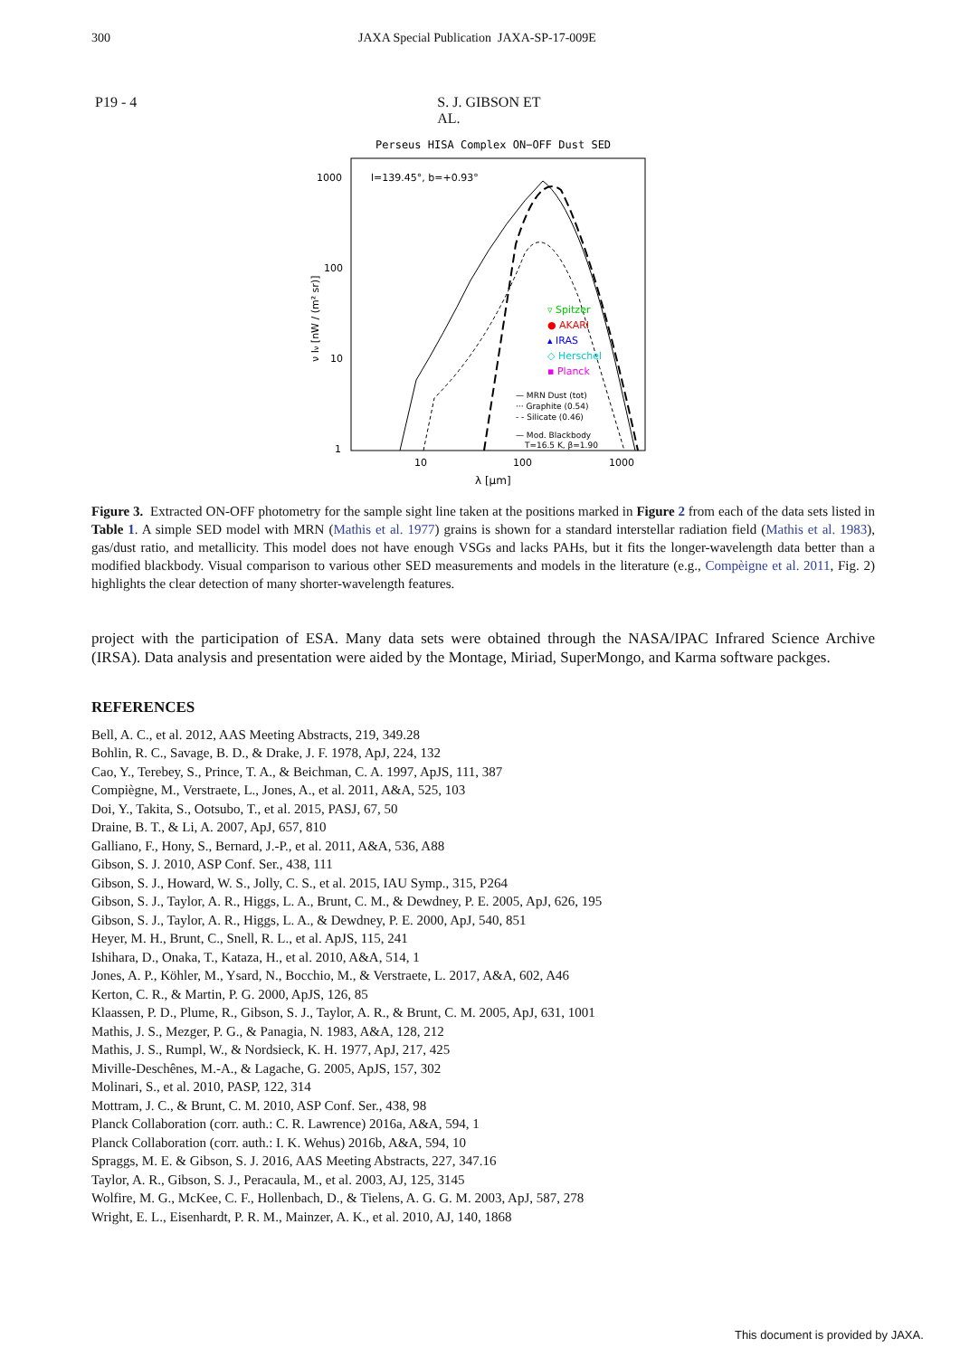300 JAXA Special Publication JAXA-SP-17-009E
P19 - 4 S. J. GIBSON ET AL.
Perseus HISA Complex ON−OFF Dust SED
1000
100
10
1
10
100
1000
λ [μm]
l=139.45°, b=+0.93°
ν Iν [nW / (m² sr)]
▿ Spitzer
● AKARI
▴ IRAS
◇ Herschel
▪ Planck
— MRN Dust (tot)
··· Graphite (0.54)
- - Silicate (0.46)
— Mod. Blackbody
T=16.5 K, β=1.90
Figure 3. Extracted ON-OFF photometry for the sample sight line taken at the positions marked in Figure 2 from each of the data sets listed in Table 1. A simple SED model with MRN (Mathis et al. 1977) grains is shown for a standard interstellar radiation field (Mathis et al. 1983), gas/dust ratio, and metallicity. This model does not have enough VSGs and lacks PAHs, but it fits the longer-wavelength data better than a modified blackbody. Visual comparison to various other SED measurements and models in the literature (e.g., Compèigne et al. 2011, Fig. 2) highlights the clear detection of many shorter-wavelength features.
project with the participation of ESA. Many data sets were obtained through the NASA/IPAC Infrared Science Archive (IRSA). Data analysis and presentation were aided by the Montage, Miriad, SuperMongo, and Karma software packges.
REFERENCES
Bell, A. C., et al. 2012, AAS Meeting Abstracts, 219, 349.28
Bohlin, R. C., Savage, B. D., & Drake, J. F. 1978, ApJ, 224, 132
Cao, Y., Terebey, S., Prince, T. A., & Beichman, C. A. 1997, ApJS, 111, 387
Compiègne, M., Verstraete, L., Jones, A., et al. 2011, A&A, 525, 103
Doi, Y., Takita, S., Ootsubo, T., et al. 2015, PASJ, 67, 50
Draine, B. T., & Li, A. 2007, ApJ, 657, 810
Galliano, F., Hony, S., Bernard, J.-P., et al. 2011, A&A, 536, A88
Gibson, S. J. 2010, ASP Conf. Ser., 438, 111
Gibson, S. J., Howard, W. S., Jolly, C. S., et al. 2015, IAU Symp., 315, P264
Gibson, S. J., Taylor, A. R., Higgs, L. A., Brunt, C. M., & Dewdney, P. E. 2005, ApJ, 626, 195
Gibson, S. J., Taylor, A. R., Higgs, L. A., & Dewdney, P. E. 2000, ApJ, 540, 851
Heyer, M. H., Brunt, C., Snell, R. L., et al. ApJS, 115, 241
Ishihara, D., Onaka, T., Kataza, H., et al. 2010, A&A, 514, 1
Jones, A. P., Köhler, M., Ysard, N., Bocchio, M., & Verstraete, L. 2017, A&A, 602, A46
Kerton, C. R., & Martin, P. G. 2000, ApJS, 126, 85
Klaassen, P. D., Plume, R., Gibson, S. J., Taylor, A. R., & Brunt, C. M. 2005, ApJ, 631, 1001
Mathis, J. S., Mezger, P. G., & Panagia, N. 1983, A&A, 128, 212
Mathis, J. S., Rumpl, W., & Nordsieck, K. H. 1977, ApJ, 217, 425
Miville-Deschênes, M.-A., & Lagache, G. 2005, ApJS, 157, 302
Molinari, S., et al. 2010, PASP, 122, 314
Mottram, J. C., & Brunt, C. M. 2010, ASP Conf. Ser., 438, 98
Planck Collaboration (corr. auth.: C. R. Lawrence) 2016a, A&A, 594, 1
Planck Collaboration (corr. auth.: I. K. Wehus) 2016b, A&A, 594, 10
Spraggs, M. E. & Gibson, S. J. 2016, AAS Meeting Abstracts, 227, 347.16
Taylor, A. R., Gibson, S. J., Peracaula, M., et al. 2003, AJ, 125, 3145
Wolfire, M. G., McKee, C. F., Hollenbach, D., & Tielens, A. G. G. M. 2003, ApJ, 587, 278
Wright, E. L., Eisenhardt, P. R. M., Mainzer, A. K., et al. 2010, AJ, 140, 1868
This document is provided by JAXA.